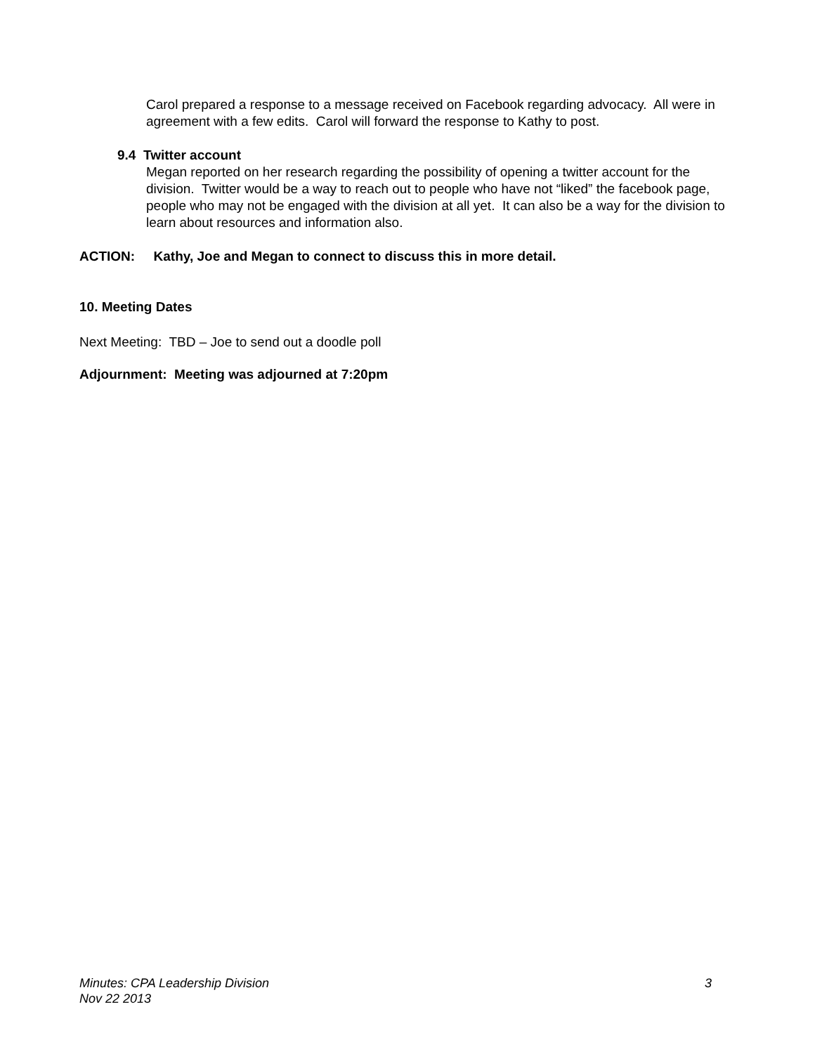Carol prepared a response to a message received on Facebook regarding advocacy. All were in agreement with a few edits. Carol will forward the response to Kathy to post.
9.4 Twitter account
Megan reported on her research regarding the possibility of opening a twitter account for the division. Twitter would be a way to reach out to people who have not “liked” the facebook page, people who may not be engaged with the division at all yet. It can also be a way for the division to learn about resources and information also.
ACTION: Kathy, Joe and Megan to connect to discuss this in more detail.
10. Meeting Dates
Next Meeting: TBD – Joe to send out a doodle poll
Adjournment: Meeting was adjourned at 7:20pm
Minutes: CPA Leadership Division 3
Nov 22 2013